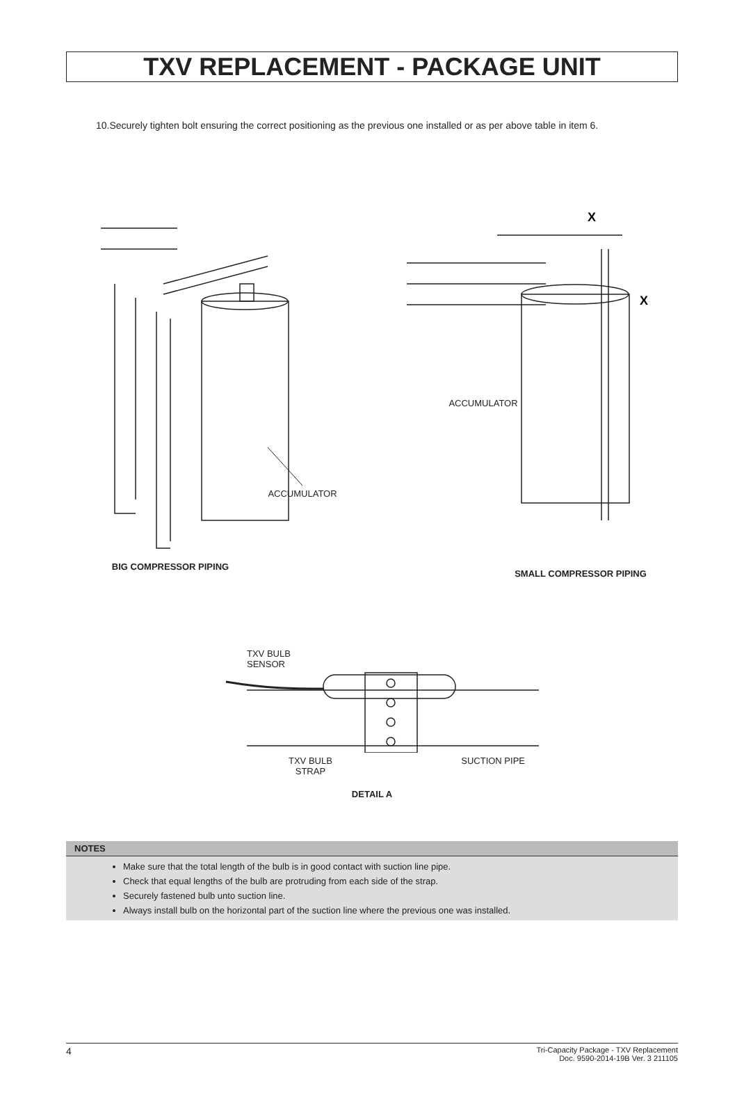TXV REPLACEMENT - PACKAGE UNIT
10.Securely tighten bolt ensuring the correct positioning as the previous one installed or as per above table in item 6.
ACCUMULATOR
BIG COMPRESSOR PIPING
X
X
ACCUMULATOR
SMALL COMPRESSOR PIPING
TXV BULB
SENSOR
TXV BULB
STRAP SUCTION PIPE
DETAIL A
NOTES
Make sure that the total length of the bulb is in good contact with suction line pipe.
Check that equal lengths of the bulb are protruding from each side of the strap.
Securely fastened bulb unto suction line.
Always install bulb on the horizontal part of the suction line where the previous one was installed.
4 Tri-Capacity Package - TXV Replacement
Doc. 9590-2014-19B Ver. 3 211105